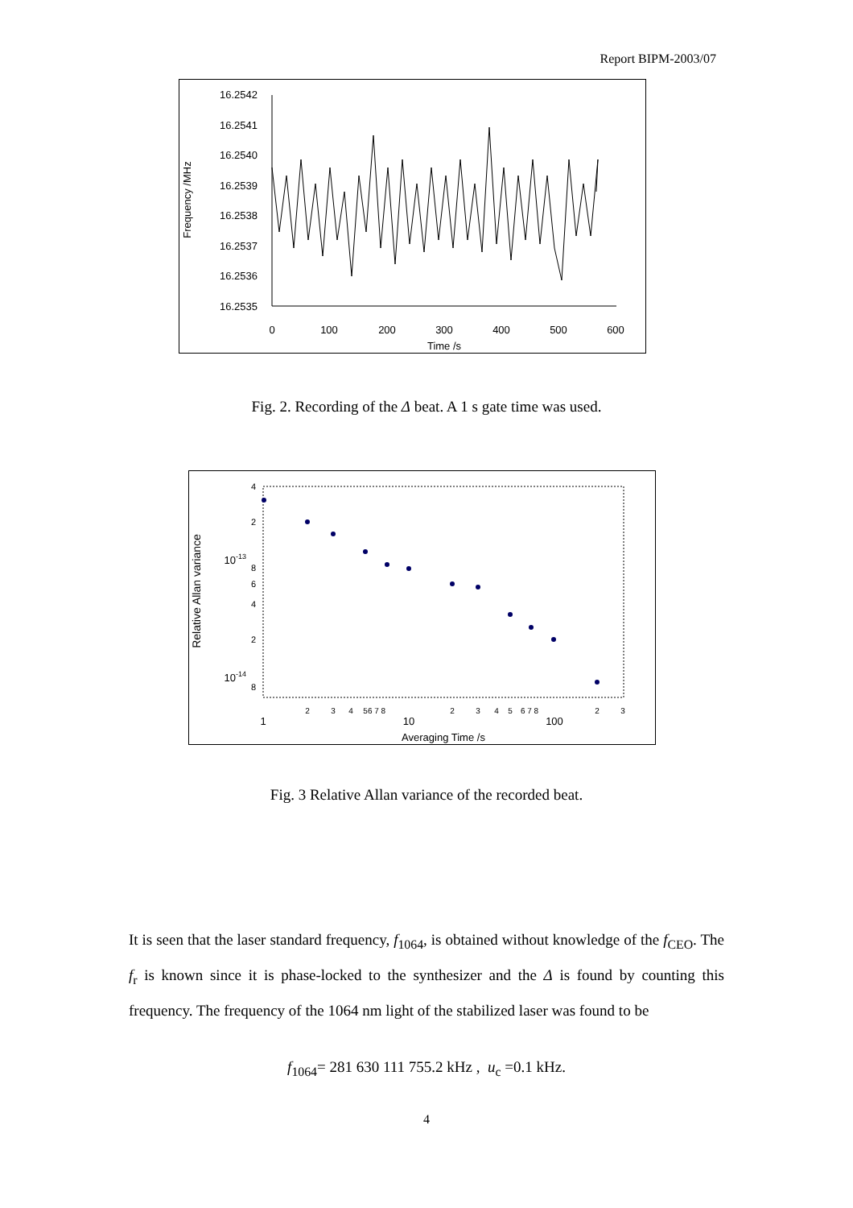Report BIPM-2003/07
16.2542
16.2541
16.2540
16.2539
16.2538
16.2537
16.2536
16.2535
0
100
200
300
400
500
600
Time /s
Frequency /MHz
Fig. 2. Recording of the Δ beat. A 1 s gate time was used.
4
2
8
6
4
2
8
10-13
10-14
2
3
4
5
6 7 8
2
3
4
5
6 7 8
2
3
1
10
100
Averaging Time /s
Relative Allan variance
Fig. 3 Relative Allan variance of the recorded beat.
It is seen that the laser standard frequency, f<sub>1064</sub>, is obtained without knowledge of the f<sub>CEO</sub>. The f<sub>r</sub> is known since it is phase-locked to the synthesizer and the Δ is found by counting this frequency. The frequency of the 1064 nm light of the stabilized laser was found to be
f<sub>1064</sub>= 281 630 111 755.2 kHz , u<sub>c</sub> =0.1 kHz.
4